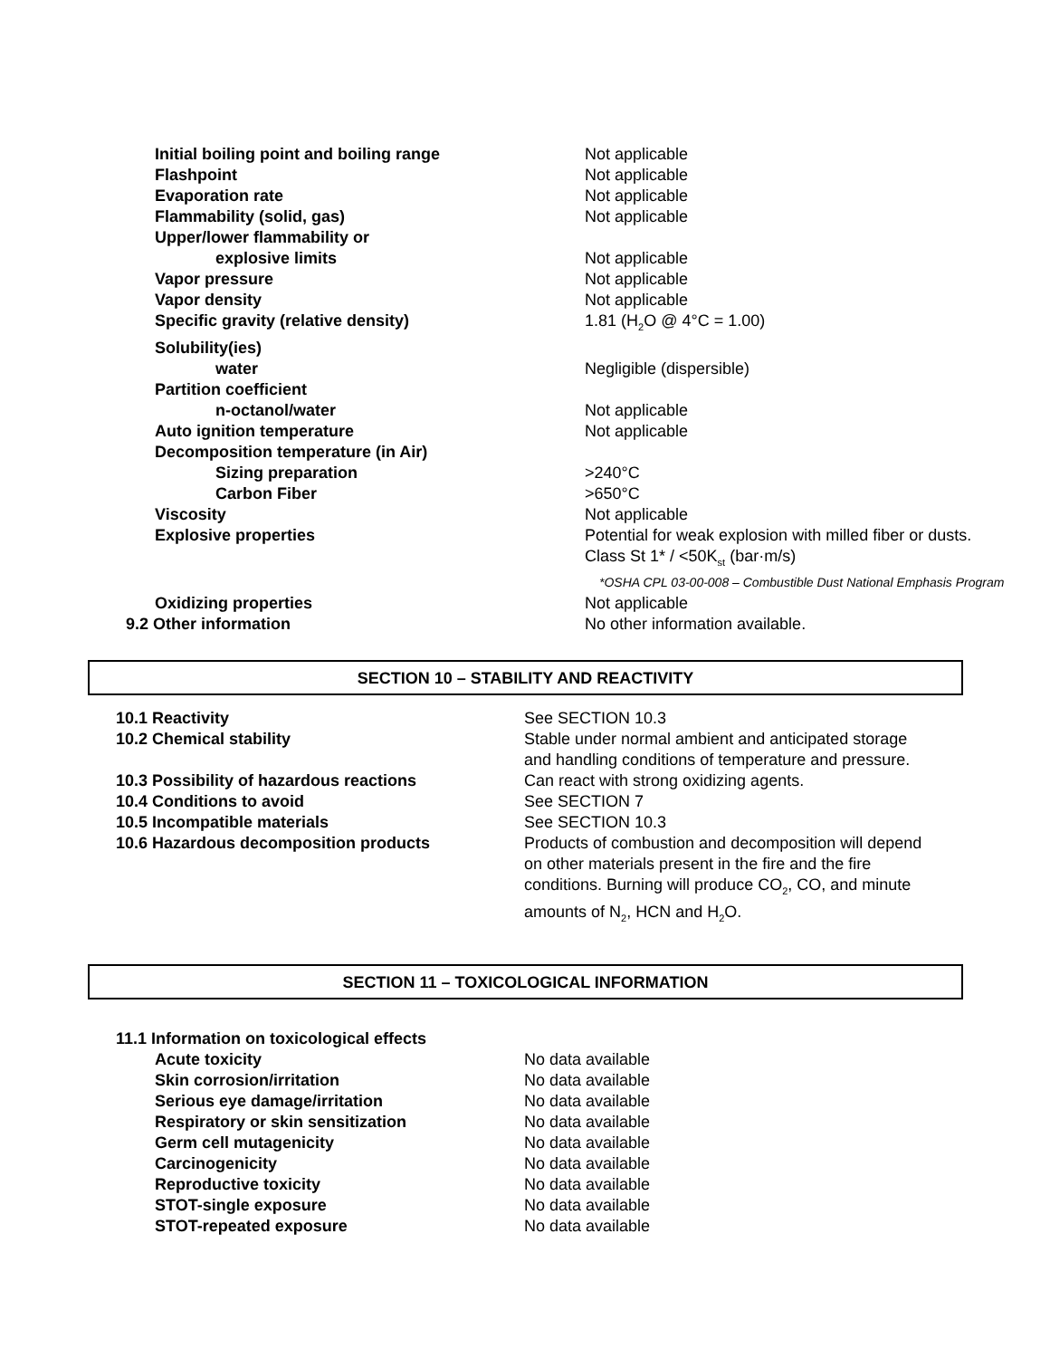| Initial boiling point and boiling range | Not applicable |
| Flashpoint | Not applicable |
| Evaporation rate | Not applicable |
| Flammability (solid, gas) | Not applicable |
| Upper/lower flammability or | |
| explosive limits | Not applicable |
| Vapor pressure | Not applicable |
| Vapor density | Not applicable |
| Specific gravity (relative density) | 1.81 (H<sub>2</sub>O @ 4°C = 1.00) |
| Solubility(ies) | |
| water | Negligible (dispersible) |
| Partition coefficient | |
| n-octanol/water | Not applicable |
| Auto ignition temperature | Not applicable |
| Decomposition temperature (in Air) | |
| Sizing preparation | >240°C |
| Carbon Fiber | >650°C |
| Viscosity | Not applicable |
| Explosive properties | Potential for weak explosion with milled fiber or dusts. Class St 1* / <50K<sub>st</sub> (bar·m/s) *OSHA CPL 03-00-008 – Combustible Dust National Emphasis Program |
| Oxidizing properties | Not applicable |
| 9.2 Other information | No other information available. |
SECTION 10 – STABILITY AND REACTIVITY
| 10.1 Reactivity | See SECTION 10.3 |
| 10.2 Chemical stability | Stable under normal ambient and anticipated storage and handling conditions of temperature and pressure. |
| 10.3 Possibility of hazardous reactions | Can react with strong oxidizing agents. |
| 10.4 Conditions to avoid | See SECTION 7 |
| 10.5 Incompatible materials | See SECTION 10.3 |
| 10.6 Hazardous decomposition products | Products of combustion and decomposition will depend on other materials present in the fire and the fire conditions. Burning will produce CO<sub>2</sub>, CO, and minute amounts of N<sub>2</sub>, HCN and H<sub>2</sub>O. |
SECTION 11 – TOXICOLOGICAL INFORMATION
| 11.1 Information on toxicological effects | |
| Acute toxicity | No data available |
| Skin corrosion/irritation | No data available |
| Serious eye damage/irritation | No data available |
| Respiratory or skin sensitization | No data available |
| Germ cell mutagenicity | No data available |
| Carcinogenicity | No data available |
| Reproductive toxicity | No data available |
| STOT-single exposure | No data available |
| STOT-repeated exposure | No data available |